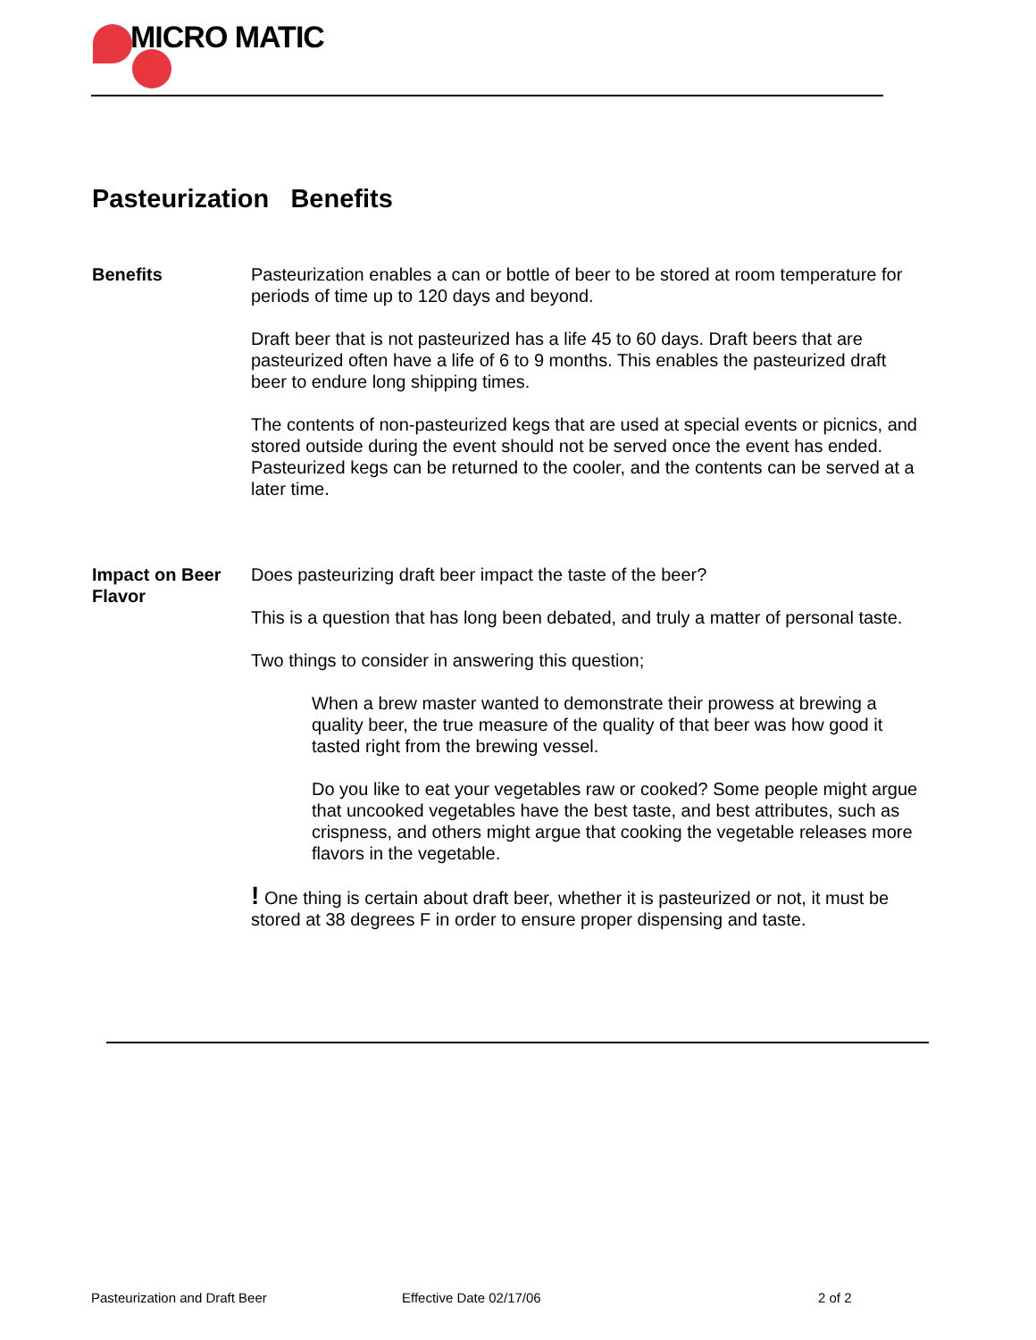MICRO MATIC
Pasteurization Benefits
Benefits Pasteurization enables a can or bottle of beer to be stored at room temperature for periods of time up to 120 days and beyond.
Draft beer that is not pasteurized has a life 45 to 60 days. Draft beers that are pasteurized often have a life of 6 to 9 months. This enables the pasteurized draft beer to endure long shipping times.
The contents of non-pasteurized kegs that are used at special events or picnics, and stored outside during the event should not be served once the event has ended. Pasteurized kegs can be returned to the cooler, and the contents can be served at a later time.
Impact on Beer Flavor
Does pasteurizing draft beer impact the taste of the beer?
This is a question that has long been debated, and truly a matter of personal taste.
Two things to consider in answering this question;
When a brew master wanted to demonstrate their prowess at brewing a quality beer, the true measure of the quality of that beer was how good it tasted right from the brewing vessel.
Do you like to eat your vegetables raw or cooked? Some people might argue that uncooked vegetables have the best taste, and best attributes, such as crispness, and others might argue that cooking the vegetable releases more flavors in the vegetable.
! One thing is certain about draft beer, whether it is pasteurized or not, it must be stored at 38 degrees F in order to ensure proper dispensing and taste.
Pasteurization and Draft Beer Effective Date 02/17/06 2 of 2